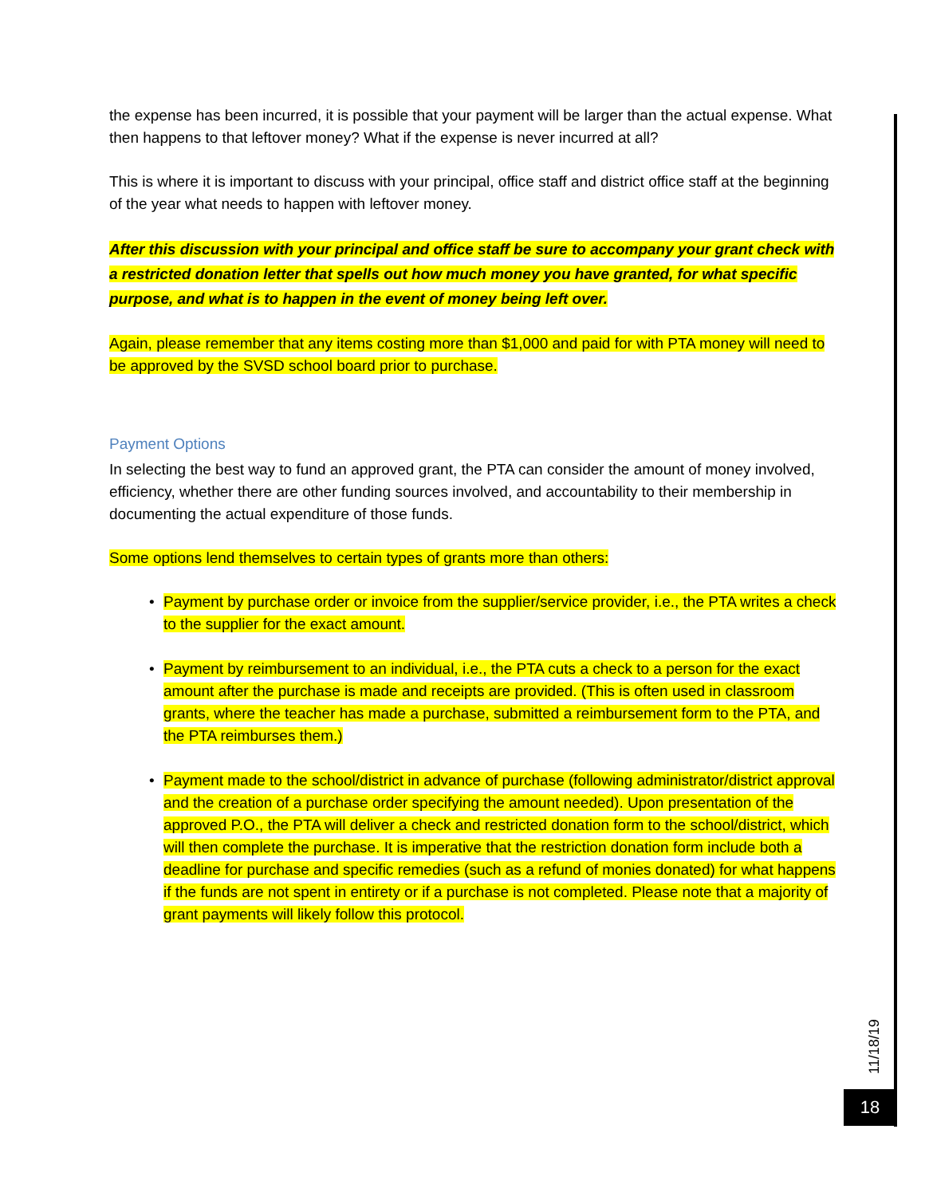the expense has been incurred, it is possible that your payment will be larger than the actual expense. What then happens to that leftover money? What if the expense is never incurred at all?
This is where it is important to discuss with your principal, office staff and district office staff at the beginning of the year what needs to happen with leftover money.
After this discussion with your principal and office staff be sure to accompany your grant check with a restricted donation letter that spells out how much money you have granted, for what specific purpose, and what is to happen in the event of money being left over.
Again, please remember that any items costing more than $1,000 and paid for with PTA money will need to be approved by the SVSD school board prior to purchase.
Payment Options
In selecting the best way to fund an approved grant, the PTA can consider the amount of money involved, efficiency, whether there are other funding sources involved, and accountability to their membership in documenting the actual expenditure of those funds.
Some options lend themselves to certain types of grants more than others:
• Payment by purchase order or invoice from the supplier/service provider, i.e., the PTA writes a check to the supplier for the exact amount.
• Payment by reimbursement to an individual, i.e., the PTA cuts a check to a person for the exact amount after the purchase is made and receipts are provided. (This is often used in classroom grants, where the teacher has made a purchase, submitted a reimbursement form to the PTA, and the PTA reimburses them.)
• Payment made to the school/district in advance of purchase (following administrator/district approval and the creation of a purchase order specifying the amount needed). Upon presentation of the approved P.O., the PTA will deliver a check and restricted donation form to the school/district, which will then complete the purchase. It is imperative that the restriction donation form include both a deadline for purchase and specific remedies (such as a refund of monies donated) for what happens if the funds are not spent in entirety or if a purchase is not completed. Please note that a majority of grant payments will likely follow this protocol.
11/18/19
18